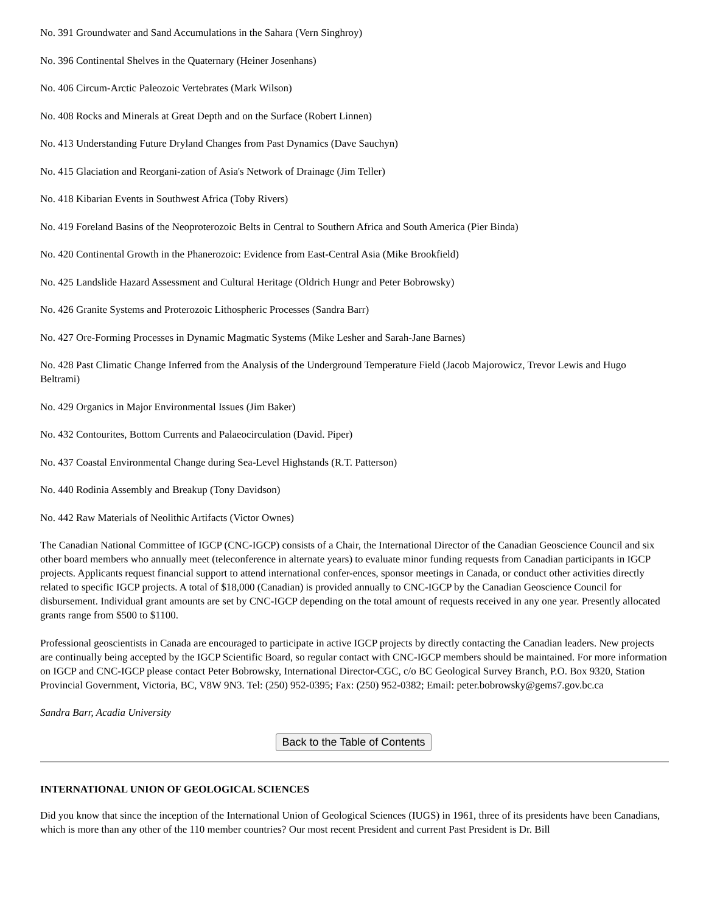No. 391 Groundwater and Sand Accumulations in the Sahara (Vern Singhroy)
No. 396 Continental Shelves in the Quaternary (Heiner Josenhans)
No. 406 Circum-Arctic Paleozoic Vertebrates (Mark Wilson)
No. 408 Rocks and Minerals at Great Depth and on the Surface (Robert Linnen)
No. 413 Understanding Future Dryland Changes from Past Dynamics (Dave Sauchyn)
No. 415 Glaciation and Reorgani-zation of Asia's Network of Drainage (Jim Teller)
No. 418 Kibarian Events in Southwest Africa (Toby Rivers)
No. 419 Foreland Basins of the Neoproterozoic Belts in Central to Southern Africa and South America (Pier Binda)
No. 420 Continental Growth in the Phanerozoic: Evidence from East-Central Asia (Mike Brookfield)
No. 425 Landslide Hazard Assessment and Cultural Heritage (Oldrich Hungr and Peter Bobrowsky)
No. 426 Granite Systems and Proterozoic Lithospheric Processes (Sandra Barr)
No. 427 Ore-Forming Processes in Dynamic Magmatic Systems (Mike Lesher and Sarah-Jane Barnes)
No. 428 Past Climatic Change Inferred from the Analysis of the Underground Temperature Field (Jacob Majorowicz, Trevor Lewis and Hugo Beltrami)
No. 429 Organics in Major Environmental Issues (Jim Baker)
No. 432 Contourites, Bottom Currents and Palaeocirculation (David. Piper)
No. 437 Coastal Environmental Change during Sea-Level Highstands (R.T. Patterson)
No. 440 Rodinia Assembly and Breakup (Tony Davidson)
No. 442 Raw Materials of Neolithic Artifacts (Victor Ownes)
The Canadian National Committee of IGCP (CNC-IGCP) consists of a Chair, the International Director of the Canadian Geoscience Council and six other board members who annually meet (teleconference in alternate years) to evaluate minor funding requests from Canadian participants in IGCP projects. Applicants request financial support to attend international confer-ences, sponsor meetings in Canada, or conduct other activities directly related to specific IGCP projects. A total of $18,000 (Canadian) is provided annually to CNC-IGCP by the Canadian Geoscience Council for disbursement. Individual grant amounts are set by CNC-IGCP depending on the total amount of requests received in any one year. Presently allocated grants range from $500 to $1100.
Professional geoscientists in Canada are encouraged to participate in active IGCP projects by directly contacting the Canadian leaders. New projects are continually being accepted by the IGCP Scientific Board, so regular contact with CNC-IGCP members should be maintained. For more information on IGCP and CNC-IGCP please contact Peter Bobrowsky, International Director-CGC, c/o BC Geological Survey Branch, P.O. Box 9320, Station Provincial Government, Victoria, BC, V8W 9N3. Tel: (250) 952-0395; Fax: (250) 952-0382; Email: peter.bobrowsky@gems7.gov.bc.ca
Sandra Barr, Acadia University
Back to the Table of Contents
INTERNATIONAL UNION OF GEOLOGICAL SCIENCES
Did you know that since the inception of the International Union of Geological Sciences (IUGS) in 1961, three of its presidents have been Canadians, which is more than any other of the 110 member countries? Our most recent President and current Past President is Dr. Bill